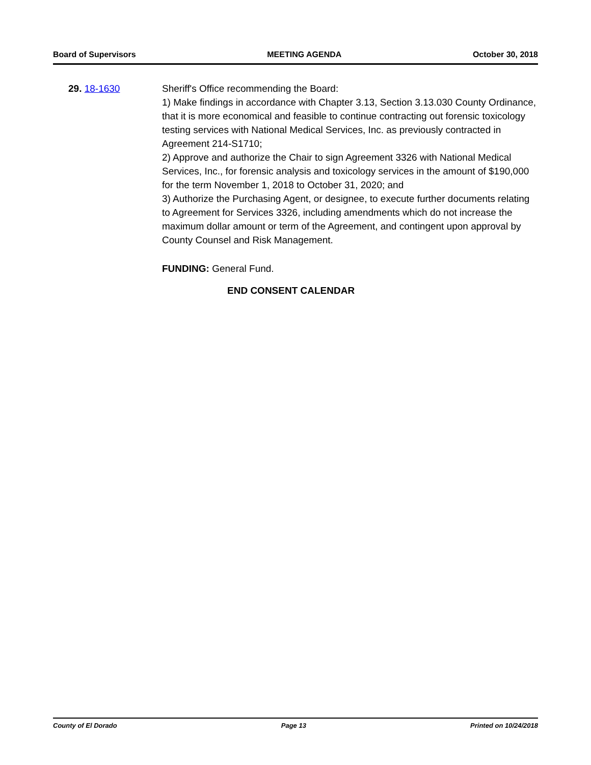Board of Supervisors MEETING AGENDA October 30, 2018
29. 18-1630 Sheriff's Office recommending the Board:
1) Make findings in accordance with Chapter 3.13, Section 3.13.030 County Ordinance, that it is more economical and feasible to continue contracting out forensic toxicology testing services with National Medical Services, Inc. as previously contracted in Agreement 214-S1710;
2) Approve and authorize the Chair to sign Agreement 3326 with National Medical Services, Inc., for forensic analysis and toxicology services in the amount of $190,000 for the term November 1, 2018 to October 31, 2020; and
3) Authorize the Purchasing Agent, or designee, to execute further documents relating to Agreement for Services 3326, including amendments which do not increase the maximum dollar amount or term of the Agreement, and contingent upon approval by County Counsel and Risk Management.
FUNDING: General Fund.
END CONSENT CALENDAR
County of El Dorado Page 13 Printed on 10/24/2018